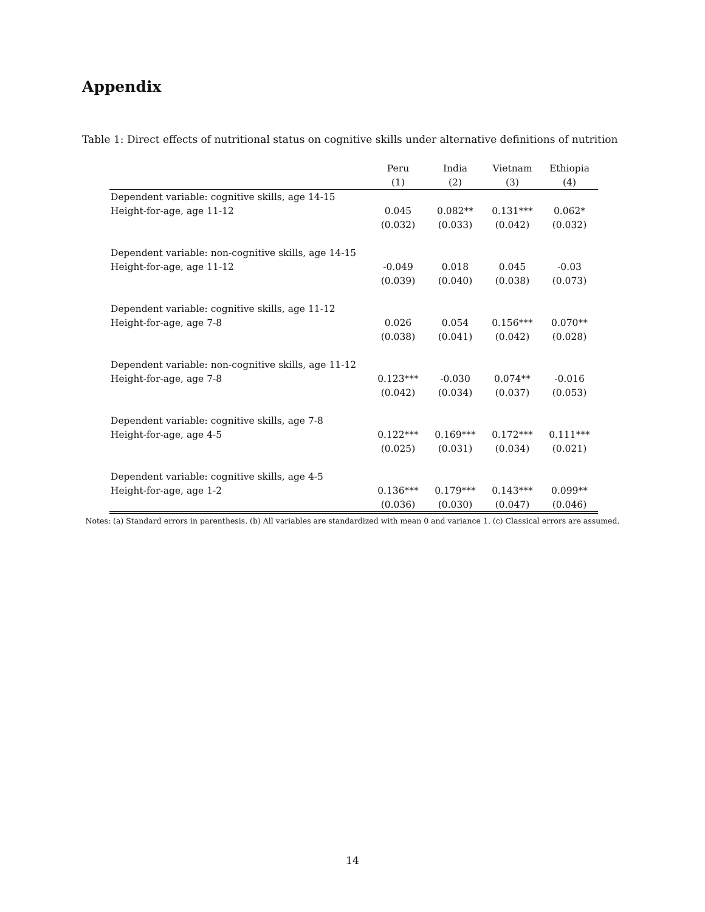Appendix
Table 1: Direct effects of nutritional status on cognitive skills under alternative definitions of nutrition
| | Peru | India | Vietnam | Ethiopia |
| --- | --- | --- | --- | --- |
| | (1) | (2) | (3) | (4) |
| Dependent variable: cognitive skills, age 14-15 | | | | |
| Height-for-age, age 11-12 | 0.045 | 0.082** | 0.131*** | 0.062* |
| | (0.032) | (0.033) | (0.042) | (0.032) |
| Dependent variable: non-cognitive skills, age 14-15 | | | | |
| Height-for-age, age 11-12 | -0.049 | 0.018 | 0.045 | -0.03 |
| | (0.039) | (0.040) | (0.038) | (0.073) |
| Dependent variable: cognitive skills, age 11-12 | | | | |
| Height-for-age, age 7-8 | 0.026 | 0.054 | 0.156*** | 0.070** |
| | (0.038) | (0.041) | (0.042) | (0.028) |
| Dependent variable: non-cognitive skills, age 11-12 | | | | |
| Height-for-age, age 7-8 | 0.123*** | -0.030 | 0.074** | -0.016 |
| | (0.042) | (0.034) | (0.037) | (0.053) |
| Dependent variable: cognitive skills, age 7-8 | | | | |
| Height-for-age, age 4-5 | 0.122*** | 0.169*** | 0.172*** | 0.111*** |
| | (0.025) | (0.031) | (0.034) | (0.021) |
| Dependent variable: cognitive skills, age 4-5 | | | | |
| Height-for-age, age 1-2 | 0.136*** | 0.179*** | 0.143*** | 0.099** |
| | (0.036) | (0.030) | (0.047) | (0.046) |
Notes: (a) Standard errors in parenthesis. (b) All variables are standardized with mean 0 and variance 1. (c) Classical errors are assumed.
14